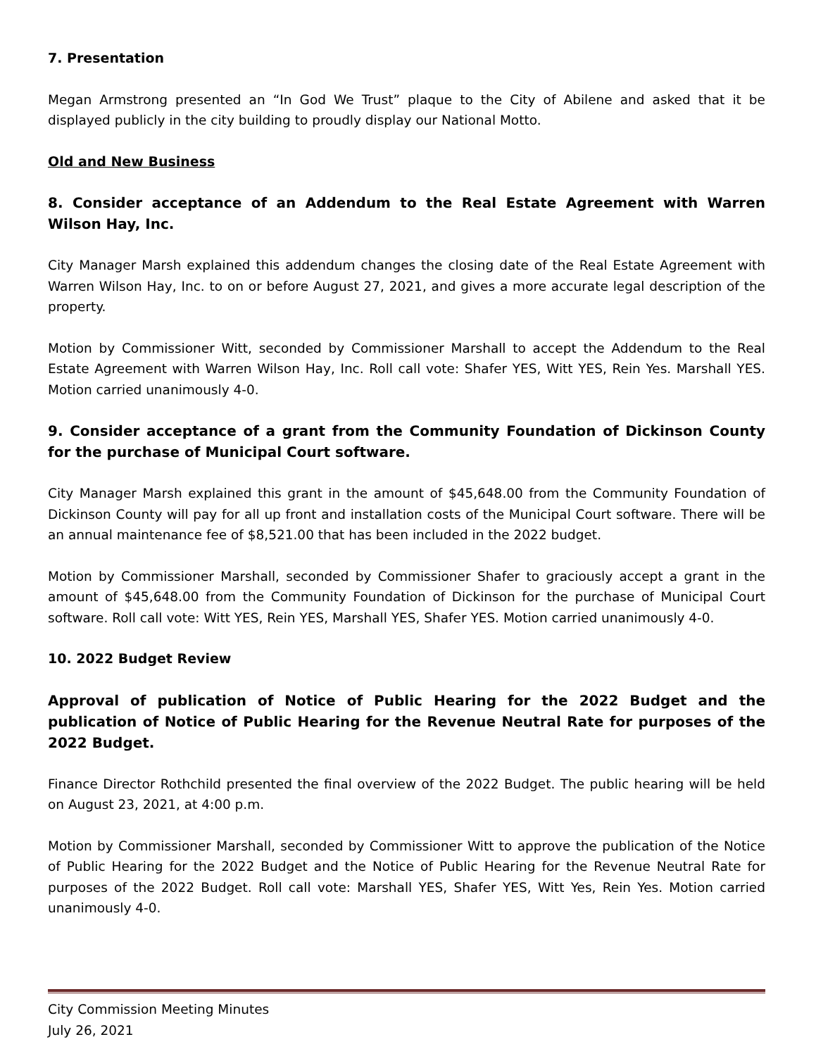7. Presentation
Megan Armstrong presented an “In God We Trust” plaque to the City of Abilene and asked that it be displayed publicly in the city building to proudly display our National Motto.
Old and New Business
8. Consider acceptance of an Addendum to the Real Estate Agreement with Warren Wilson Hay, Inc.
City Manager Marsh explained this addendum changes the closing date of the Real Estate Agreement with Warren Wilson Hay, Inc. to on or before August 27, 2021, and gives a more accurate legal description of the property.
Motion by Commissioner Witt, seconded by Commissioner Marshall to accept the Addendum to the Real Estate Agreement with Warren Wilson Hay, Inc. Roll call vote: Shafer YES, Witt YES, Rein Yes. Marshall YES. Motion carried unanimously 4-0.
9. Consider acceptance of a grant from the Community Foundation of Dickinson County for the purchase of Municipal Court software.
City Manager Marsh explained this grant in the amount of $45,648.00 from the Community Foundation of Dickinson County will pay for all up front and installation costs of the Municipal Court software. There will be an annual maintenance fee of $8,521.00 that has been included in the 2022 budget.
Motion by Commissioner Marshall, seconded by Commissioner Shafer to graciously accept a grant in the amount of $45,648.00 from the Community Foundation of Dickinson for the purchase of Municipal Court software. Roll call vote: Witt YES, Rein YES, Marshall YES, Shafer YES. Motion carried unanimously 4-0.
10. 2022 Budget Review
Approval of publication of Notice of Public Hearing for the 2022 Budget and the publication of Notice of Public Hearing for the Revenue Neutral Rate for purposes of the 2022 Budget.
Finance Director Rothchild presented the final overview of the 2022 Budget. The public hearing will be held on August 23, 2021, at 4:00 p.m.
Motion by Commissioner Marshall, seconded by Commissioner Witt to approve the publication of the Notice of Public Hearing for the 2022 Budget and the Notice of Public Hearing for the Revenue Neutral Rate for purposes of the 2022 Budget. Roll call vote: Marshall YES, Shafer YES, Witt Yes, Rein Yes. Motion carried unanimously 4-0.
City Commission Meeting Minutes
July 26, 2021